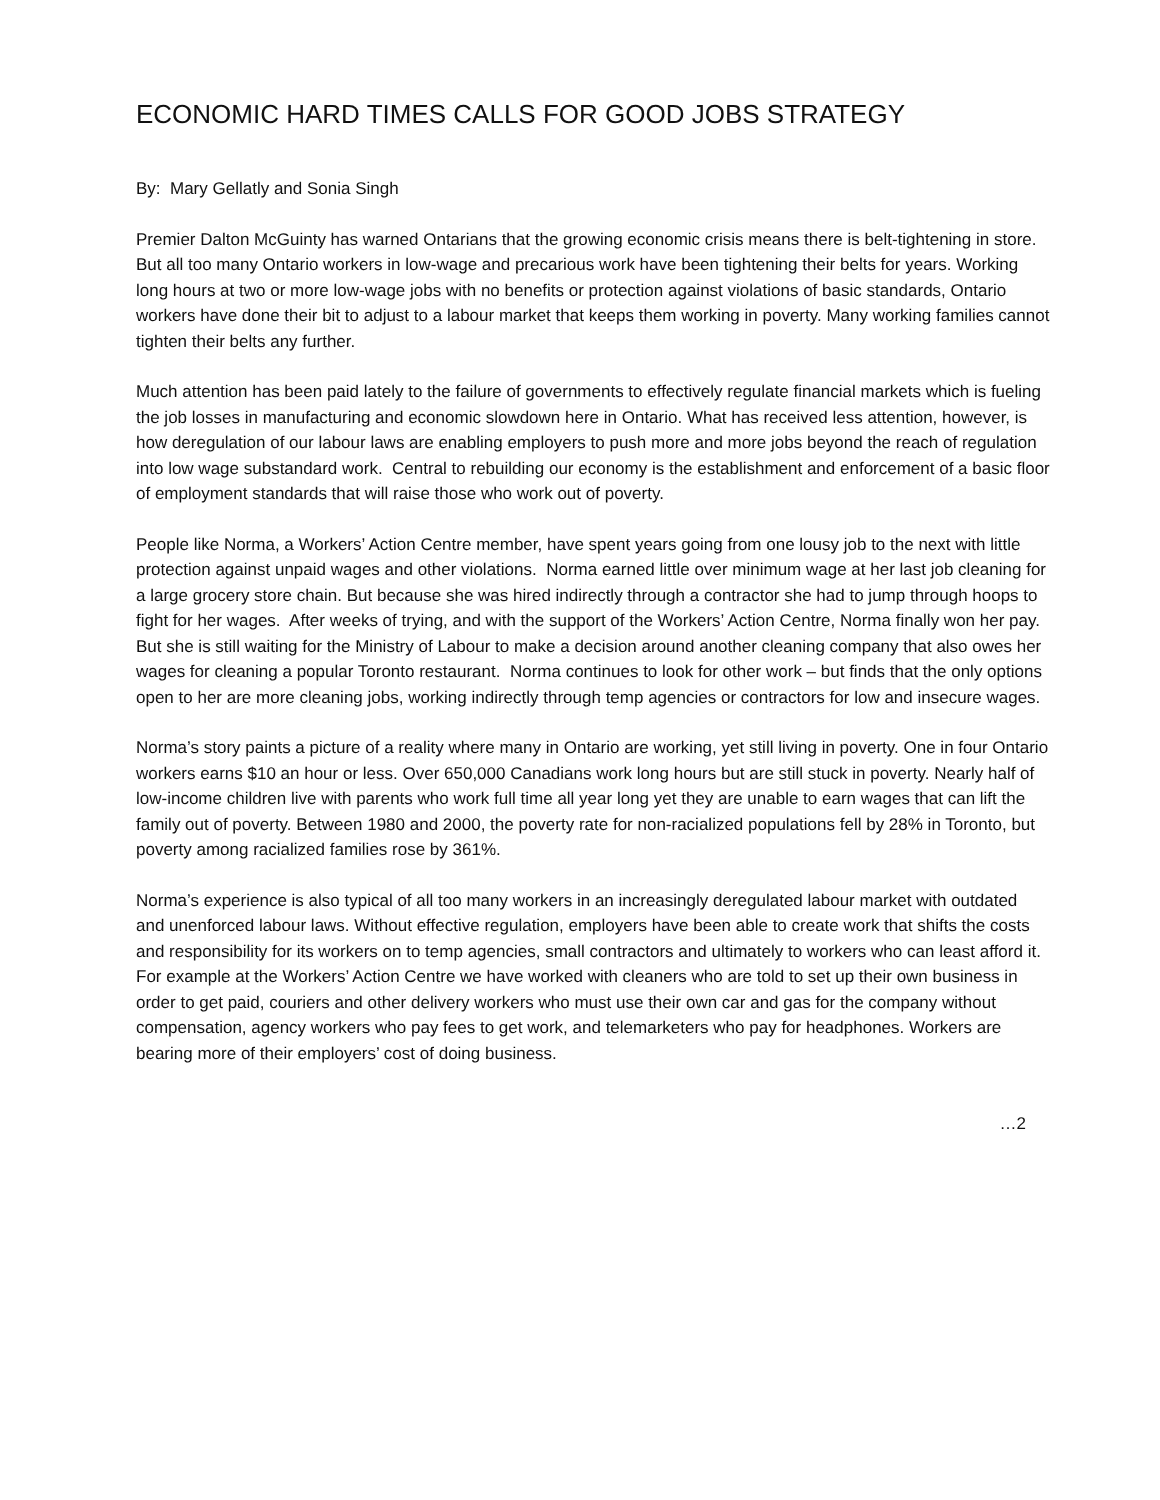ECONOMIC HARD TIMES CALLS FOR GOOD JOBS STRATEGY
By: Mary Gellatly and Sonia Singh
Premier Dalton McGuinty has warned Ontarians that the growing economic crisis means there is belt-tightening in store. But all too many Ontario workers in low-wage and precarious work have been tightening their belts for years. Working long hours at two or more low-wage jobs with no benefits or protection against violations of basic standards, Ontario workers have done their bit to adjust to a labour market that keeps them working in poverty. Many working families cannot tighten their belts any further.
Much attention has been paid lately to the failure of governments to effectively regulate financial markets which is fueling the job losses in manufacturing and economic slowdown here in Ontario. What has received less attention, however, is how deregulation of our labour laws are enabling employers to push more and more jobs beyond the reach of regulation into low wage substandard work. Central to rebuilding our economy is the establishment and enforcement of a basic floor of employment standards that will raise those who work out of poverty.
People like Norma, a Workers’ Action Centre member, have spent years going from one lousy job to the next with little protection against unpaid wages and other violations. Norma earned little over minimum wage at her last job cleaning for a large grocery store chain. But because she was hired indirectly through a contractor she had to jump through hoops to fight for her wages. After weeks of trying, and with the support of the Workers’ Action Centre, Norma finally won her pay. But she is still waiting for the Ministry of Labour to make a decision around another cleaning company that also owes her wages for cleaning a popular Toronto restaurant. Norma continues to look for other work – but finds that the only options open to her are more cleaning jobs, working indirectly through temp agencies or contractors for low and insecure wages.
Norma’s story paints a picture of a reality where many in Ontario are working, yet still living in poverty. One in four Ontario workers earns $10 an hour or less. Over 650,000 Canadians work long hours but are still stuck in poverty. Nearly half of low-income children live with parents who work full time all year long yet they are unable to earn wages that can lift the family out of poverty. Between 1980 and 2000, the poverty rate for non-racialized populations fell by 28% in Toronto, but poverty among racialized families rose by 361%.
Norma’s experience is also typical of all too many workers in an increasingly deregulated labour market with outdated and unenforced labour laws. Without effective regulation, employers have been able to create work that shifts the costs and responsibility for its workers on to temp agencies, small contractors and ultimately to workers who can least afford it. For example at the Workers’ Action Centre we have worked with cleaners who are told to set up their own business in order to get paid, couriers and other delivery workers who must use their own car and gas for the company without compensation, agency workers who pay fees to get work, and telemarketers who pay for headphones. Workers are bearing more of their employers’ cost of doing business.
…2